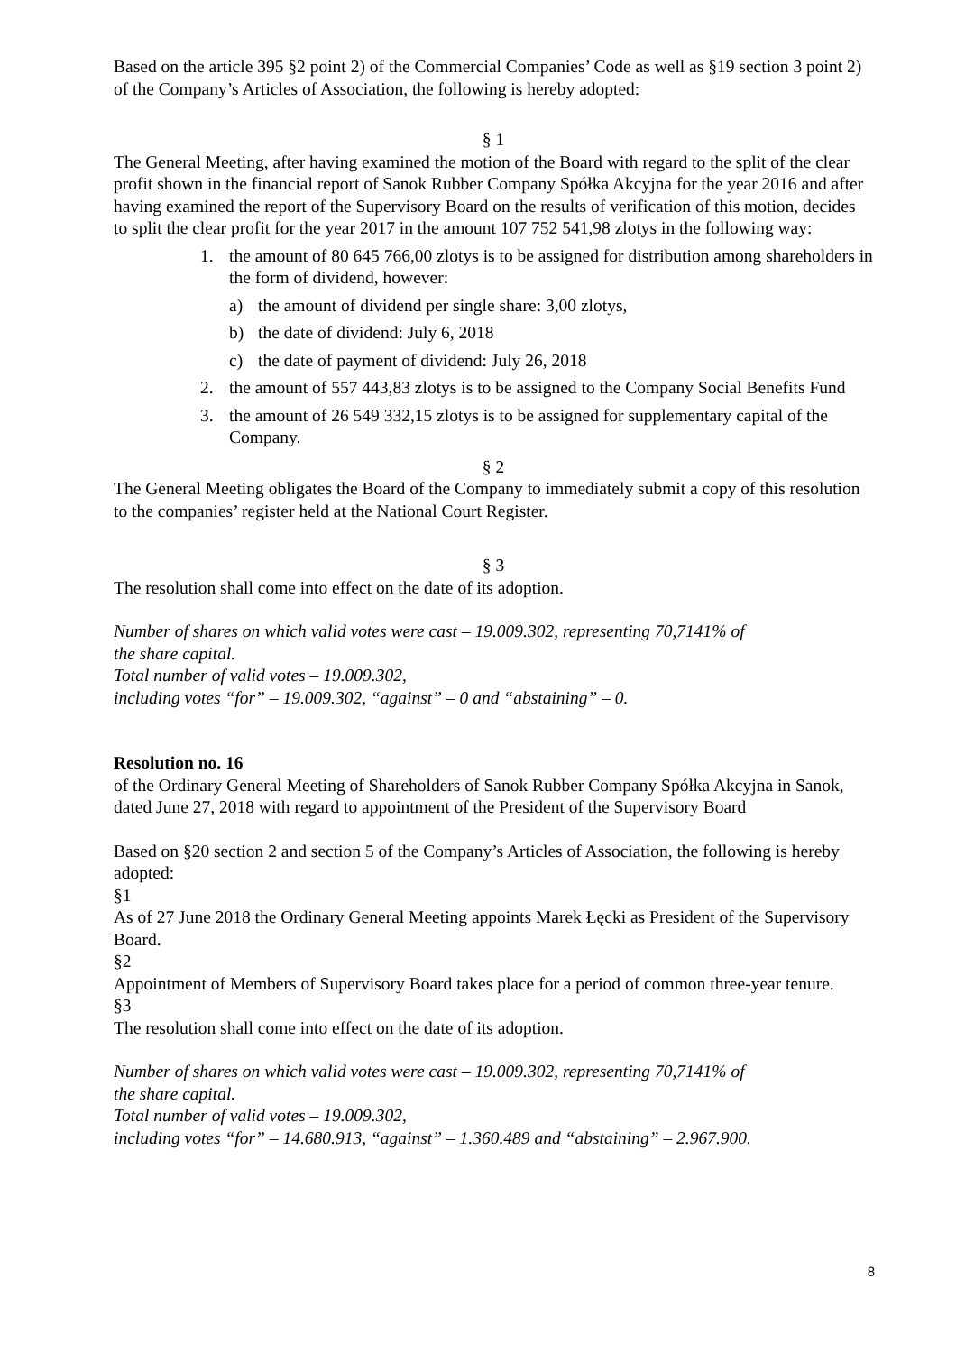Based on the article 395 §2 point 2) of the Commercial Companies’ Code as well as §19 section 3 point 2) of the Company’s Articles of Association, the following is hereby adopted:
§ 1
The General Meeting, after having examined the motion of the Board with regard to the split of the clear profit shown in the financial report of Sanok Rubber Company Spółka Akcyjna for the year 2016 and after having examined the report of the Supervisory Board on the results of verification of this motion, decides to split the clear profit for the year 2017 in the amount 107 752 541,98 zlotys in the following way:
1. the amount of 80 645 766,00 zlotys is to be assigned for distribution among shareholders in the form of dividend, however:
a) the amount of dividend per single share: 3,00 zlotys,
b) the date of dividend: July 6, 2018
c) the date of payment of dividend: July 26, 2018
2. the amount of 557 443,83 zlotys is to be assigned to the Company Social Benefits Fund
3. the amount of 26 549 332,15 zlotys is to be assigned for supplementary capital of the Company.
§ 2
The General Meeting obligates the Board of the Company to immediately submit a copy of this resolution to the companies’ register held at the National Court Register.
§ 3
The resolution shall come into effect on the date of its adoption.
Number of shares on which valid votes were cast – 19.009.302, representing 70,7141% of
the share capital.
Total number of valid votes – 19.009.302,
including votes “for” – 19.009.302, “against” – 0 and “abstaining” – 0.
Resolution no. 16
of the Ordinary General Meeting of Shareholders of Sanok Rubber Company Spółka Akcyjna in Sanok, dated June 27, 2018 with regard to appointment of the President of the Supervisory Board
Based on §20 section 2 and section 5 of the Company’s Articles of Association, the following is hereby adopted:
§1
As of 27 June 2018 the Ordinary General Meeting appoints Marek Łęcki as President of the Supervisory Board.
§2
Appointment of Members of Supervisory Board takes place for a period of common three-year tenure.
§3
The resolution shall come into effect on the date of its adoption.
Number of shares on which valid votes were cast – 19.009.302, representing 70,7141% of
the share capital.
Total number of valid votes – 19.009.302,
including votes “for” – 14.680.913, “against” – 1.360.489 and “abstaining” – 2.967.900.
8